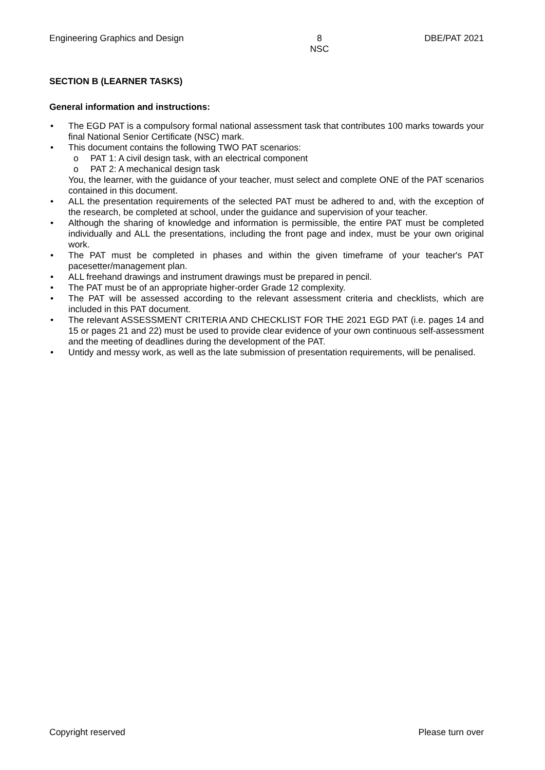Engineering Graphics and Design
8
NSC
DBE/PAT 2021
SECTION B (LEARNER TASKS)
General information and instructions:
• The EGD PAT is a compulsory formal national assessment task that contributes 100 marks towards your final National Senior Certificate (NSC) mark.
• This document contains the following TWO PAT scenarios:
o PAT 1: A civil design task, with an electrical component
o PAT 2: A mechanical design task
You, the learner, with the guidance of your teacher, must select and complete ONE of the PAT scenarios contained in this document.
• ALL the presentation requirements of the selected PAT must be adhered to and, with the exception of the research, be completed at school, under the guidance and supervision of your teacher.
• Although the sharing of knowledge and information is permissible, the entire PAT must be completed individually and ALL the presentations, including the front page and index, must be your own original work.
• The PAT must be completed in phases and within the given timeframe of your teacher's PAT pacesetter/management plan.
• ALL freehand drawings and instrument drawings must be prepared in pencil.
• The PAT must be of an appropriate higher-order Grade 12 complexity.
• The PAT will be assessed according to the relevant assessment criteria and checklists, which are included in this PAT document.
• The relevant ASSESSMENT CRITERIA AND CHECKLIST FOR THE 2021 EGD PAT (i.e. pages 14 and 15 or pages 21 and 22) must be used to provide clear evidence of your own continuous self-assessment and the meeting of deadlines during the development of the PAT.
• Untidy and messy work, as well as the late submission of presentation requirements, will be penalised.
Copyright reserved Please turn over